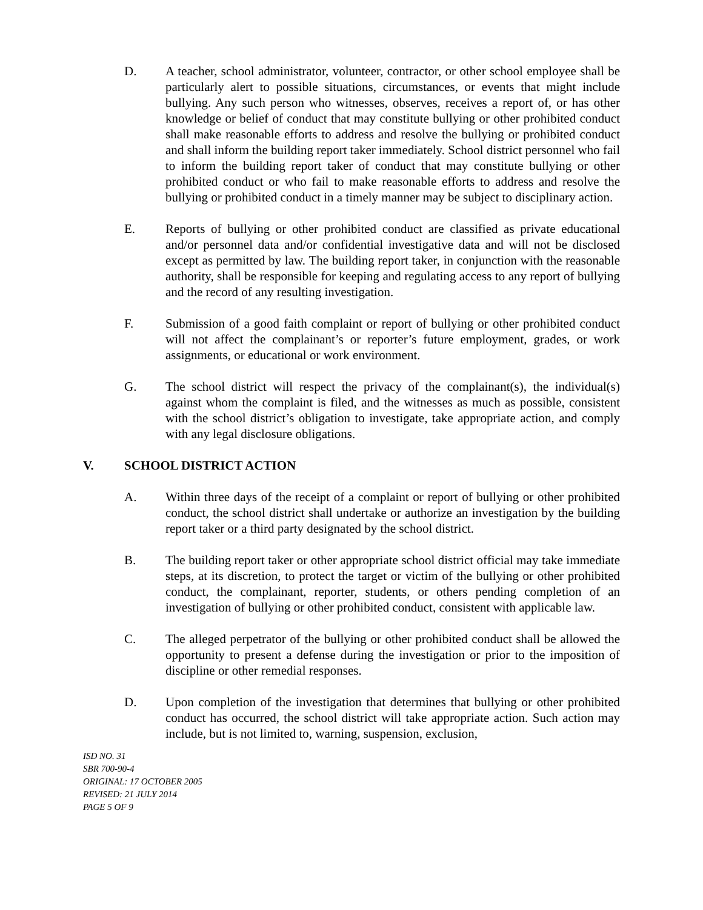D. A teacher, school administrator, volunteer, contractor, or other school employee shall be particularly alert to possible situations, circumstances, or events that might include bullying. Any such person who witnesses, observes, receives a report of, or has other knowledge or belief of conduct that may constitute bullying or other prohibited conduct shall make reasonable efforts to address and resolve the bullying or prohibited conduct and shall inform the building report taker immediately. School district personnel who fail to inform the building report taker of conduct that may constitute bullying or other prohibited conduct or who fail to make reasonable efforts to address and resolve the bullying or prohibited conduct in a timely manner may be subject to disciplinary action.
E. Reports of bullying or other prohibited conduct are classified as private educational and/or personnel data and/or confidential investigative data and will not be disclosed except as permitted by law. The building report taker, in conjunction with the reasonable authority, shall be responsible for keeping and regulating access to any report of bullying and the record of any resulting investigation.
F. Submission of a good faith complaint or report of bullying or other prohibited conduct will not affect the complainant’s or reporter’s future employment, grades, or work assignments, or educational or work environment.
G. The school district will respect the privacy of the complainant(s), the individual(s) against whom the complaint is filed, and the witnesses as much as possible, consistent with the school district’s obligation to investigate, take appropriate action, and comply with any legal disclosure obligations.
V. SCHOOL DISTRICT ACTION
A. Within three days of the receipt of a complaint or report of bullying or other prohibited conduct, the school district shall undertake or authorize an investigation by the building report taker or a third party designated by the school district.
B. The building report taker or other appropriate school district official may take immediate steps, at its discretion, to protect the target or victim of the bullying or other prohibited conduct, the complainant, reporter, students, or others pending completion of an investigation of bullying or other prohibited conduct, consistent with applicable law.
C. The alleged perpetrator of the bullying or other prohibited conduct shall be allowed the opportunity to present a defense during the investigation or prior to the imposition of discipline or other remedial responses.
D. Upon completion of the investigation that determines that bullying or other prohibited conduct has occurred, the school district will take appropriate action. Such action may include, but is not limited to, warning, suspension, exclusion,
ISD NO. 31
SBR 700-90-4
ORIGINAL: 17 OCTOBER 2005
REVISED: 21 JULY 2014
PAGE 5 OF 9